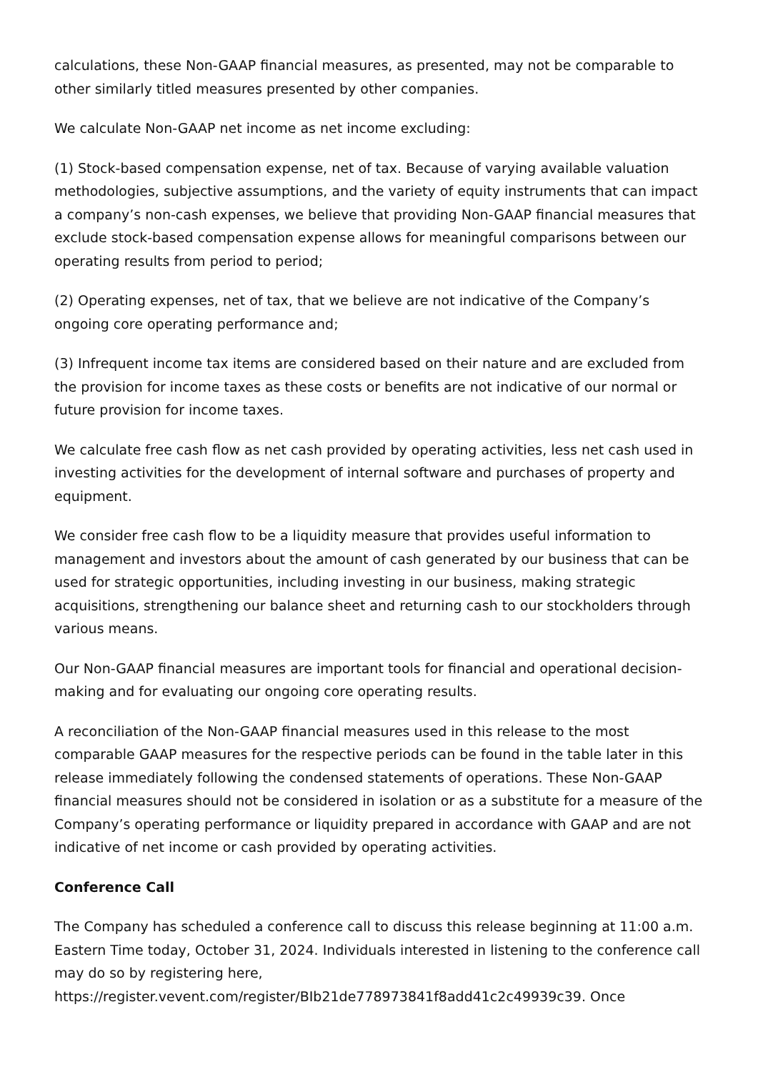calculations, these Non-GAAP financial measures, as presented, may not be comparable to other similarly titled measures presented by other companies.
We calculate Non-GAAP net income as net income excluding:
(1) Stock-based compensation expense, net of tax. Because of varying available valuation methodologies, subjective assumptions, and the variety of equity instruments that can impact a company’s non-cash expenses, we believe that providing Non-GAAP financial measures that exclude stock-based compensation expense allows for meaningful comparisons between our operating results from period to period;
(2) Operating expenses, net of tax, that we believe are not indicative of the Company’s ongoing core operating performance and;
(3) Infrequent income tax items are considered based on their nature and are excluded from the provision for income taxes as these costs or benefits are not indicative of our normal or future provision for income taxes.
We calculate free cash flow as net cash provided by operating activities, less net cash used in investing activities for the development of internal software and purchases of property and equipment.
We consider free cash flow to be a liquidity measure that provides useful information to management and investors about the amount of cash generated by our business that can be used for strategic opportunities, including investing in our business, making strategic acquisitions, strengthening our balance sheet and returning cash to our stockholders through various means.
Our Non-GAAP financial measures are important tools for financial and operational decision-making and for evaluating our ongoing core operating results.
A reconciliation of the Non-GAAP financial measures used in this release to the most comparable GAAP measures for the respective periods can be found in the table later in this release immediately following the condensed statements of operations. These Non-GAAP financial measures should not be considered in isolation or as a substitute for a measure of the Company’s operating performance or liquidity prepared in accordance with GAAP and are not indicative of net income or cash provided by operating activities.
Conference Call
The Company has scheduled a conference call to discuss this release beginning at 11:00 a.m. Eastern Time today, October 31, 2024. Individuals interested in listening to the conference call may do so by registering here, https://register.vevent.com/register/BIb21de778973841f8add41c2c49939c39. Once